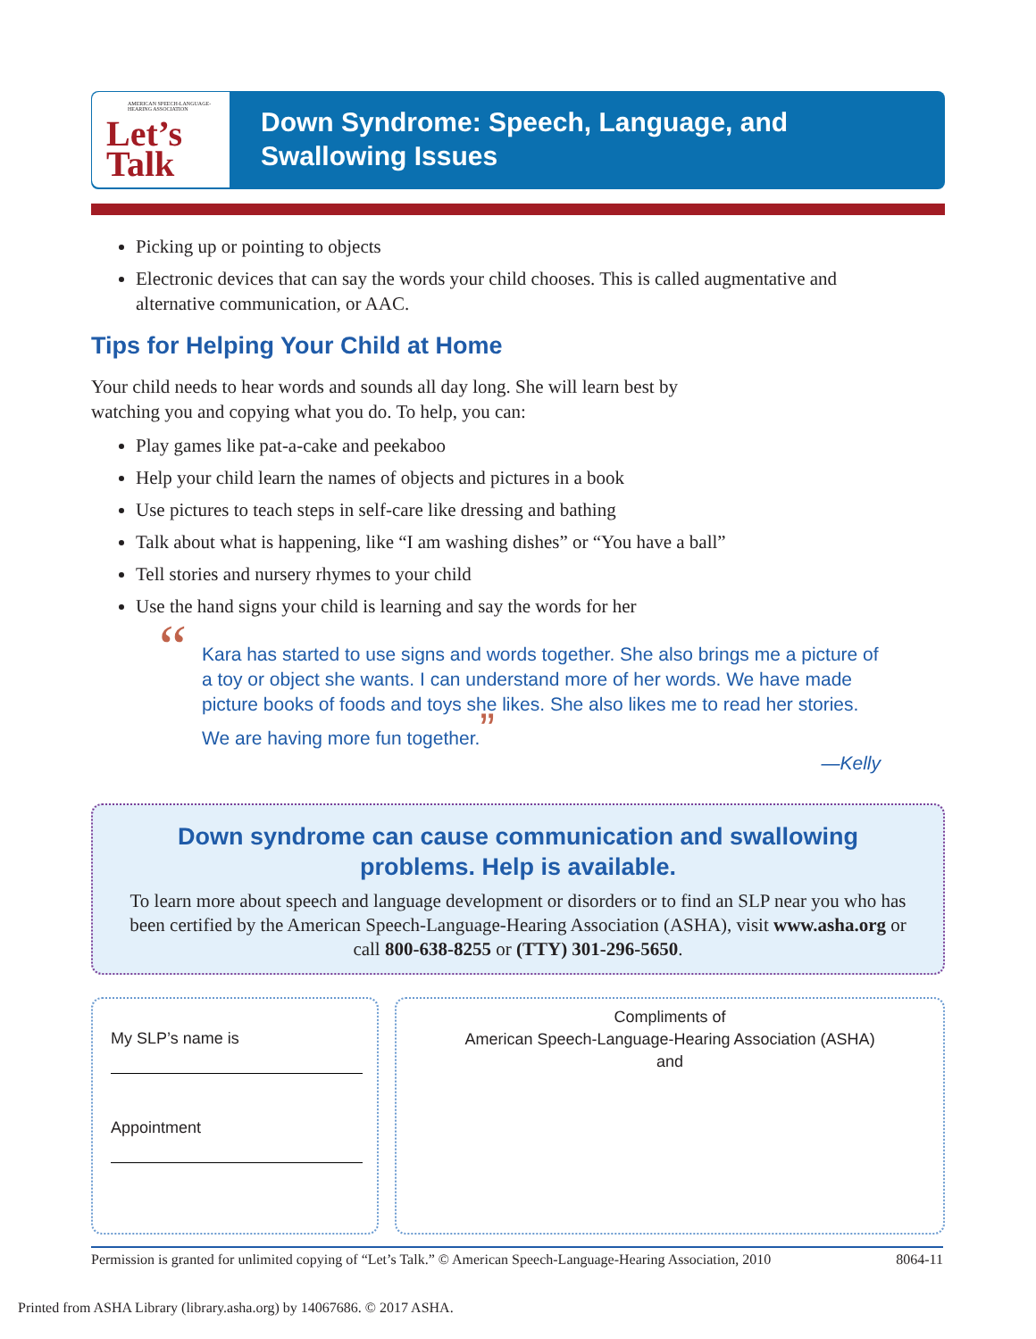AMERICAN SPEECH-LANGUAGE-HEARING ASSOCIATION
Let’s
Talk
Down Syndrome: Speech, Language, and
Swallowing Issues
Picking up or pointing to objects
Electronic devices that can say the words your child chooses. This is called augmentative and alternative communication, or AAC.
Tips for Helping Your Child at Home
Your child needs to hear words and sounds all day long. She will learn best by
watching you and copying what you do. To help, you can:
Play games like pat-a-cake and peekaboo
Help your child learn the names of objects and pictures in a book
Use pictures to teach steps in self-care like dressing and bathing
Talk about what is happening, like “I am washing dishes” or “You have a ball”
Tell stories and nursery rhymes to your child
Use the hand signs your child is learning and say the words for her
“Kara has started to use signs and words together. She also brings me a picture of a toy or object she wants. I can understand more of her words. We have made picture books of foods and toys she likes. She also likes me to read her stories. We are having more fun together.”
—Kelly
Down syndrome can cause communication and swallowing problems. Help is available.
To learn more about speech and language development or disorders or to find an SLP near you who has been certified by the American Speech-Language-Hearing Association (ASHA), visit www.asha.org or call 800-638-8255 or (TTY) 301-296-5650.
My SLP’s name is
Appointment
Compliments of
American Speech-Language-Hearing Association (ASHA)
and
Permission is granted for unlimited copying of “Let’s Talk.” © American Speech-Language-Hearing Association, 2010 8064-11
Printed from ASHA Library (library.asha.org) by 14067686. © 2017 ASHA.